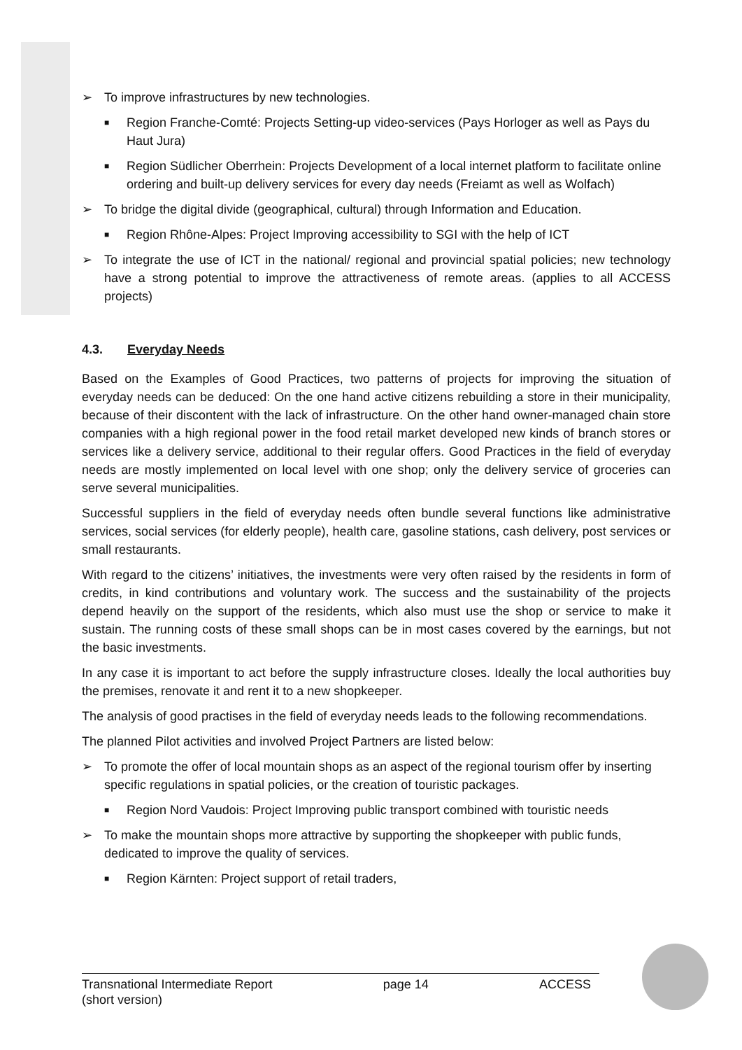➢ To improve infrastructures by new technologies.
■ Region Franche-Comté: Projects Setting-up video-services (Pays Horloger as well as Pays du Haut Jura)
■ Region Südlicher Oberrhein: Projects Development of a local internet platform to facilitate online ordering and built-up delivery services for every day needs (Freiamt as well as Wolfach)
➢ To bridge the digital divide (geographical, cultural) through Information and Education.
■ Region Rhône-Alpes: Project Improving accessibility to SGI with the help of ICT
➢ To integrate the use of ICT in the national/ regional and provincial spatial policies; new technology have a strong potential to improve the attractiveness of remote areas. (applies to all ACCESS projects)
4.3. Everyday Needs
Based on the Examples of Good Practices, two patterns of projects for improving the situation of everyday needs can be deduced: On the one hand active citizens rebuilding a store in their municipality, because of their discontent with the lack of infrastructure. On the other hand owner-managed chain store companies with a high regional power in the food retail market developed new kinds of branch stores or services like a delivery service, additional to their regular offers. Good Practices in the field of everyday needs are mostly implemented on local level with one shop; only the delivery service of groceries can serve several municipalities.
Successful suppliers in the field of everyday needs often bundle several functions like administrative services, social services (for elderly people), health care, gasoline stations, cash delivery, post services or small restaurants.
With regard to the citizens’ initiatives, the investments were very often raised by the residents in form of credits, in kind contributions and voluntary work. The success and the sustainability of the projects depend heavily on the support of the residents, which also must use the shop or service to make it sustain. The running costs of these small shops can be in most cases covered by the earnings, but not the basic investments.
In any case it is important to act before the supply infrastructure closes. Ideally the local authorities buy the premises, renovate it and rent it to a new shopkeeper.
The analysis of good practises in the field of everyday needs leads to the following recommendations.
The planned Pilot activities and involved Project Partners are listed below:
➢ To promote the offer of local mountain shops as an aspect of the regional tourism offer by inserting specific regulations in spatial policies, or the creation of touristic packages.
■ Region Nord Vaudois: Project Improving public transport combined with touristic needs
➢ To make the mountain shops more attractive by supporting the shopkeeper with public funds, dedicated to improve the quality of services.
■ Region Kärnten: Project support of retail traders,
Transnational Intermediate Report
(short version) page 14 ACCESS